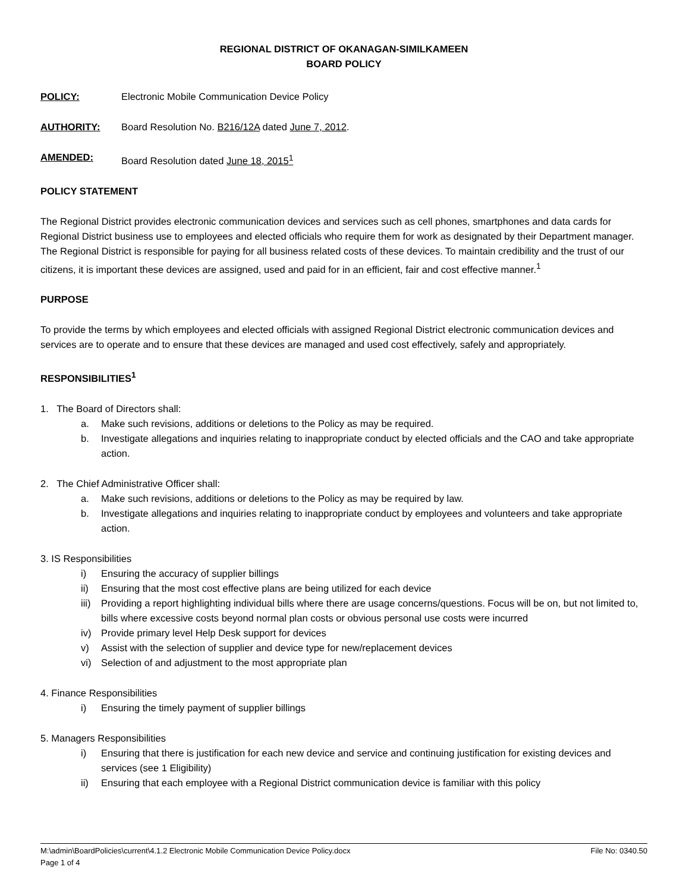REGIONAL DISTRICT OF OKANAGAN-SIMILKAMEEN
BOARD POLICY
POLICY: Electronic Mobile Communication Device Policy
AUTHORITY: Board Resolution No. B216/12A dated June 7, 2012.
AMENDED: Board Resolution dated June 18, 2015<sup>1</sup>
POLICY STATEMENT
The Regional District provides electronic communication devices and services such as cell phones, smartphones and data cards for Regional District business use to employees and elected officials who require them for work as designated by their Department manager. The Regional District is responsible for paying for all business related costs of these devices. To maintain credibility and the trust of our citizens, it is important these devices are assigned, used and paid for in an efficient, fair and cost effective manner.<sup>1</sup>
PURPOSE
To provide the terms by which employees and elected officials with assigned Regional District electronic communication devices and services are to operate and to ensure that these devices are managed and used cost effectively, safely and appropriately.
RESPONSIBILITIES<sup>1</sup>
1. The Board of Directors shall:
a. Make such revisions, additions or deletions to the Policy as may be required.
b. Investigate allegations and inquiries relating to inappropriate conduct by elected officials and the CAO and take appropriate action.
2. The Chief Administrative Officer shall:
a. Make such revisions, additions or deletions to the Policy as may be required by law.
b. Investigate allegations and inquiries relating to inappropriate conduct by employees and volunteers and take appropriate action.
3. IS Responsibilities
i) Ensuring the accuracy of supplier billings
ii) Ensuring that the most cost effective plans are being utilized for each device
iii) Providing a report highlighting individual bills where there are usage concerns/questions. Focus will be on, but not limited to, bills where excessive costs beyond normal plan costs or obvious personal use costs were incurred
iv) Provide primary level Help Desk support for devices
v) Assist with the selection of supplier and device type for new/replacement devices
vi) Selection of and adjustment to the most appropriate plan
4. Finance Responsibilities
i) Ensuring the timely payment of supplier billings
5. Managers Responsibilities
i) Ensuring that there is justification for each new device and service and continuing justification for existing devices and services (see 1 Eligibility)
ii) Ensuring that each employee with a Regional District communication device is familiar with this policy
M:\admin\BoardPolicies\current\4.1.2 Electronic Mobile Communication Device Policy.docx File No: 0340.50
Page 1 of 4